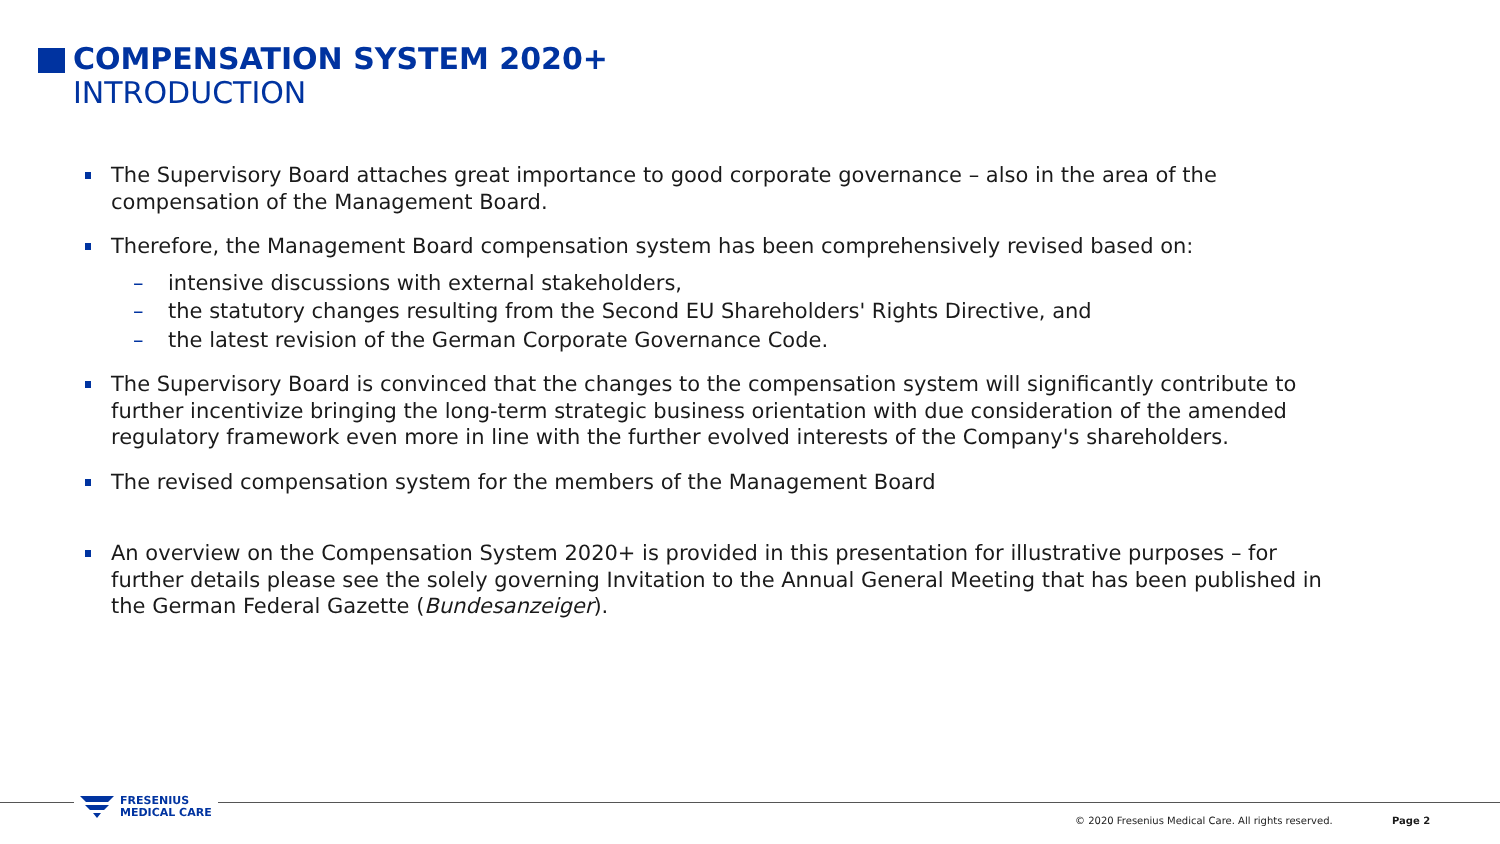COMPENSATION SYSTEM 2020+
INTRODUCTION
The Supervisory Board attaches great importance to good corporate governance – also in the area of the compensation of the Management Board.
Therefore, the Management Board compensation system has been comprehensively revised based on:
– intensive discussions with external stakeholders,
– the statutory changes resulting from the Second EU Shareholders' Rights Directive, and
– the latest revision of the German Corporate Governance Code.
The Supervisory Board is convinced that the changes to the compensation system will significantly contribute to further incentivize bringing the long-term strategic business orientation with due consideration of the amended regulatory framework even more in line with the further evolved interests of the Company's shareholders.
The revised compensation system for the members of the Management Board
An overview on the Compensation System 2020+ is provided in this presentation for illustrative purposes – for further details please see the solely governing Invitation to the Annual General Meeting that has been published in the German Federal Gazette (Bundesanzeiger).
FRESENIUS
MEDICAL CARE
© 2020 Fresenius Medical Care. All rights reserved.
Page 2